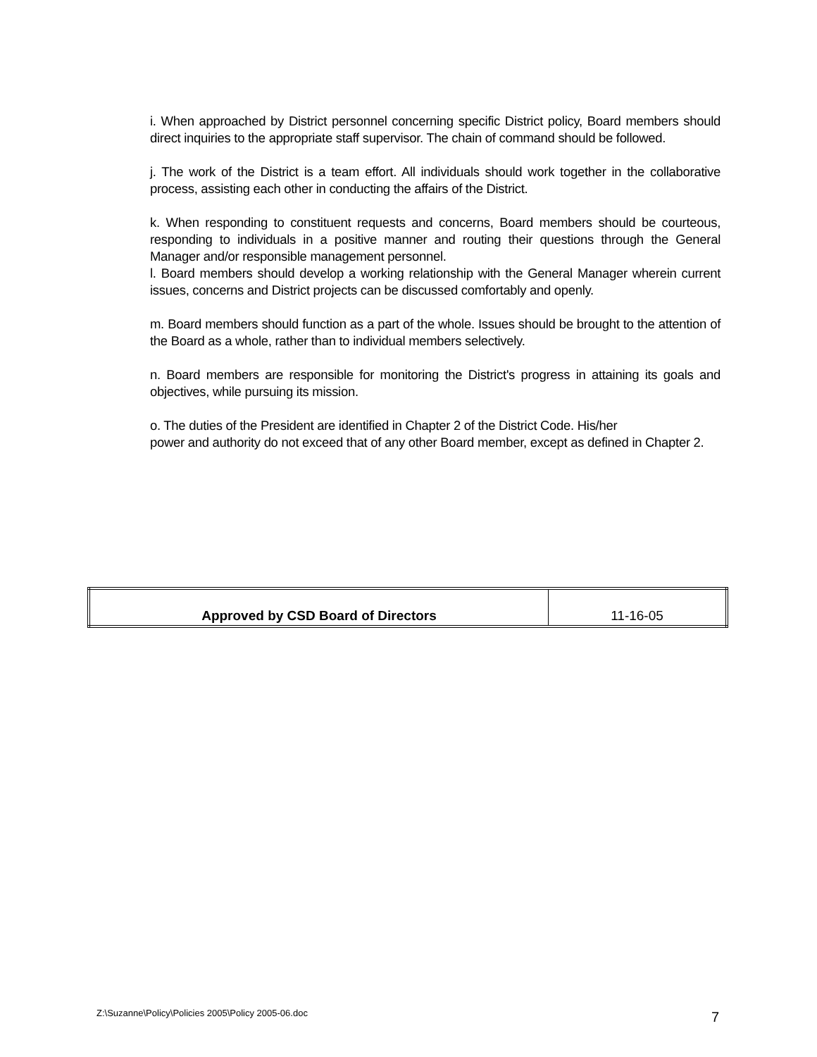i. When approached by District personnel concerning specific District policy, Board members should direct inquiries to the appropriate staff supervisor. The chain of command should be followed.
j. The work of the District is a team effort. All individuals should work together in the collaborative process, assisting each other in conducting the affairs of the District.
k. When responding to constituent requests and concerns, Board members should be courteous, responding to individuals in a positive manner and routing their questions through the General Manager and/or responsible management personnel.
l. Board members should develop a working relationship with the General Manager wherein current issues, concerns and District projects can be discussed comfortably and openly.
m. Board members should function as a part of the whole. Issues should be brought to the attention of the Board as a whole, rather than to individual members selectively.
n. Board members are responsible for monitoring the District's progress in attaining its goals and objectives, while pursuing its mission.
o. The duties of the President are identified in Chapter 2 of the District Code. His/her
power and authority do not exceed that of any other Board member, except as defined in Chapter 2.
| Approved by CSD Board of Directors | 11-16-05 |
Z:\Suzanne\Policy\Policies 2005\Policy 2005-06.doc
7